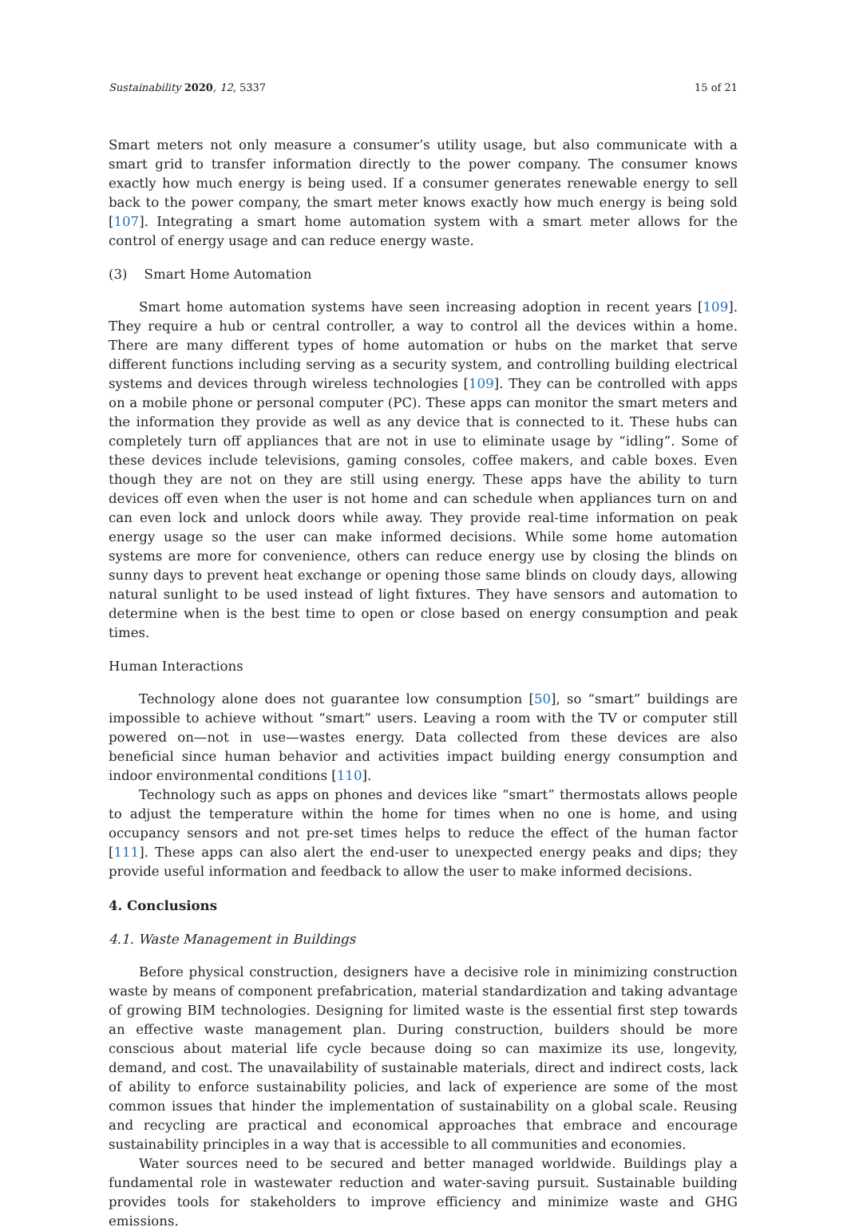Sustainability 2020, 12, 5337 15 of 21
Smart meters not only measure a consumer’s utility usage, but also communicate with a smart grid to transfer information directly to the power company. The consumer knows exactly how much energy is being used. If a consumer generates renewable energy to sell back to the power company, the smart meter knows exactly how much energy is being sold [107]. Integrating a smart home automation system with a smart meter allows for the control of energy usage and can reduce energy waste.
(3) Smart Home Automation
Smart home automation systems have seen increasing adoption in recent years [109]. They require a hub or central controller, a way to control all the devices within a home. There are many different types of home automation or hubs on the market that serve different functions including serving as a security system, and controlling building electrical systems and devices through wireless technologies [109]. They can be controlled with apps on a mobile phone or personal computer (PC). These apps can monitor the smart meters and the information they provide as well as any device that is connected to it. These hubs can completely turn off appliances that are not in use to eliminate usage by “idling”. Some of these devices include televisions, gaming consoles, coffee makers, and cable boxes. Even though they are not on they are still using energy. These apps have the ability to turn devices off even when the user is not home and can schedule when appliances turn on and can even lock and unlock doors while away. They provide real-time information on peak energy usage so the user can make informed decisions. While some home automation systems are more for convenience, others can reduce energy use by closing the blinds on sunny days to prevent heat exchange or opening those same blinds on cloudy days, allowing natural sunlight to be used instead of light fixtures. They have sensors and automation to determine when is the best time to open or close based on energy consumption and peak times.
Human Interactions
Technology alone does not guarantee low consumption [50], so “smart” buildings are impossible to achieve without “smart” users. Leaving a room with the TV or computer still powered on—not in use—wastes energy. Data collected from these devices are also beneficial since human behavior and activities impact building energy consumption and indoor environmental conditions [110].
Technology such as apps on phones and devices like “smart” thermostats allows people to adjust the temperature within the home for times when no one is home, and using occupancy sensors and not pre-set times helps to reduce the effect of the human factor [111]. These apps can also alert the end-user to unexpected energy peaks and dips; they provide useful information and feedback to allow the user to make informed decisions.
4. Conclusions
4.1. Waste Management in Buildings
Before physical construction, designers have a decisive role in minimizing construction waste by means of component prefabrication, material standardization and taking advantage of growing BIM technologies. Designing for limited waste is the essential first step towards an effective waste management plan. During construction, builders should be more conscious about material life cycle because doing so can maximize its use, longevity, demand, and cost. The unavailability of sustainable materials, direct and indirect costs, lack of ability to enforce sustainability policies, and lack of experience are some of the most common issues that hinder the implementation of sustainability on a global scale. Reusing and recycling are practical and economical approaches that embrace and encourage sustainability principles in a way that is accessible to all communities and economies.
Water sources need to be secured and better managed worldwide. Buildings play a fundamental role in wastewater reduction and water-saving pursuit. Sustainable building provides tools for stakeholders to improve efficiency and minimize waste and GHG emissions.